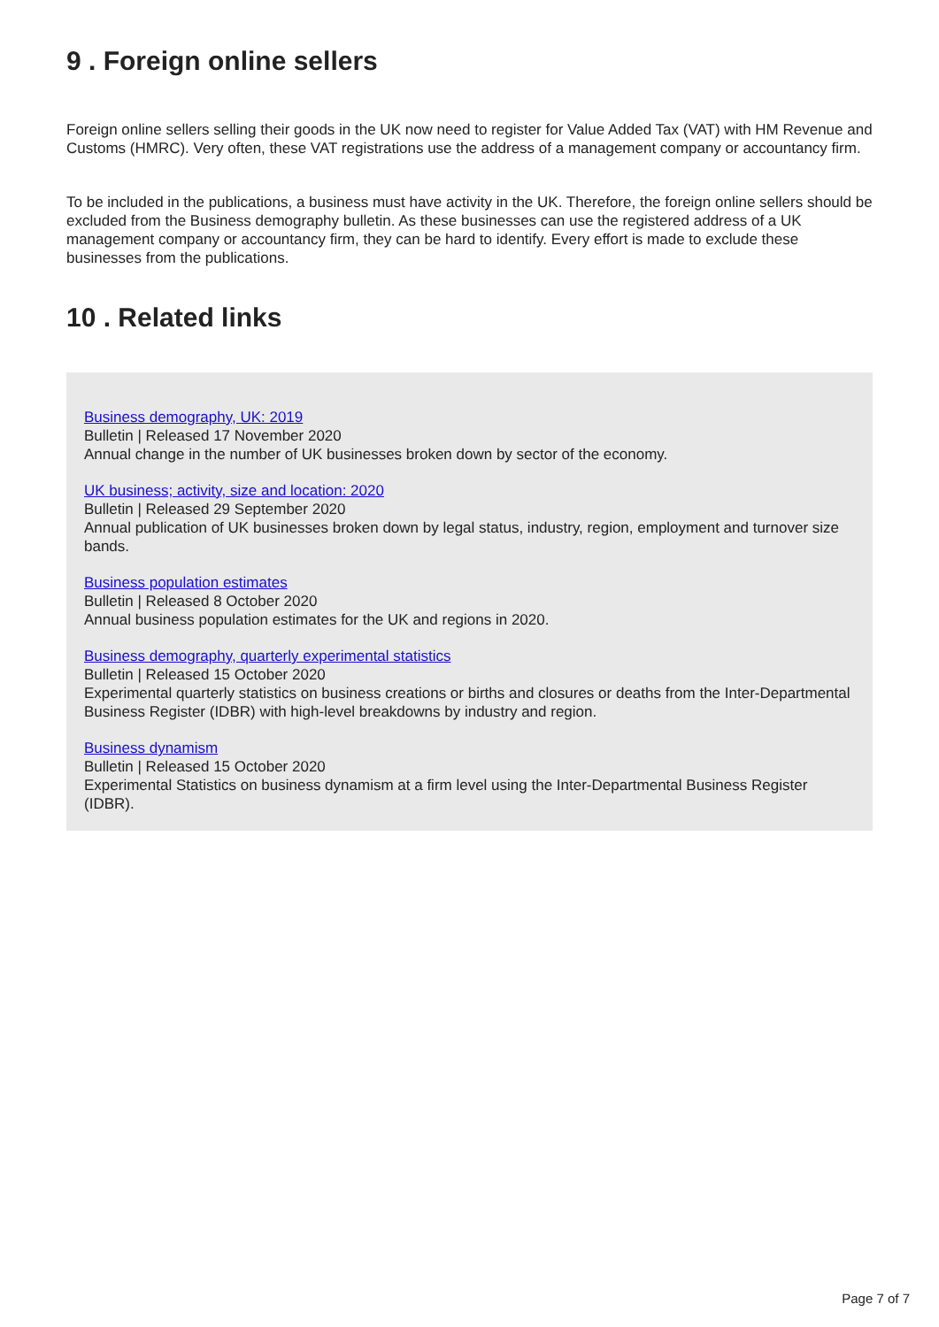9 . Foreign online sellers
Foreign online sellers selling their goods in the UK now need to register for Value Added Tax (VAT) with HM Revenue and Customs (HMRC). Very often, these VAT registrations use the address of a management company or accountancy firm.
To be included in the publications, a business must have activity in the UK. Therefore, the foreign online sellers should be excluded from the Business demography bulletin. As these businesses can use the registered address of a UK management company or accountancy firm, they can be hard to identify. Every effort is made to exclude these businesses from the publications.
10 . Related links
Business demography, UK: 2019
Bulletin | Released 17 November 2020
Annual change in the number of UK businesses broken down by sector of the economy.
UK business; activity, size and location: 2020
Bulletin | Released 29 September 2020
Annual publication of UK businesses broken down by legal status, industry, region, employment and turnover size bands.
Business population estimates
Bulletin | Released 8 October 2020
Annual business population estimates for the UK and regions in 2020.
Business demography, quarterly experimental statistics
Bulletin | Released 15 October 2020
Experimental quarterly statistics on business creations or births and closures or deaths from the Inter-Departmental Business Register (IDBR) with high-level breakdowns by industry and region.
Business dynamism
Bulletin | Released 15 October 2020
Experimental Statistics on business dynamism at a firm level using the Inter-Departmental Business Register (IDBR).
Page 7 of 7